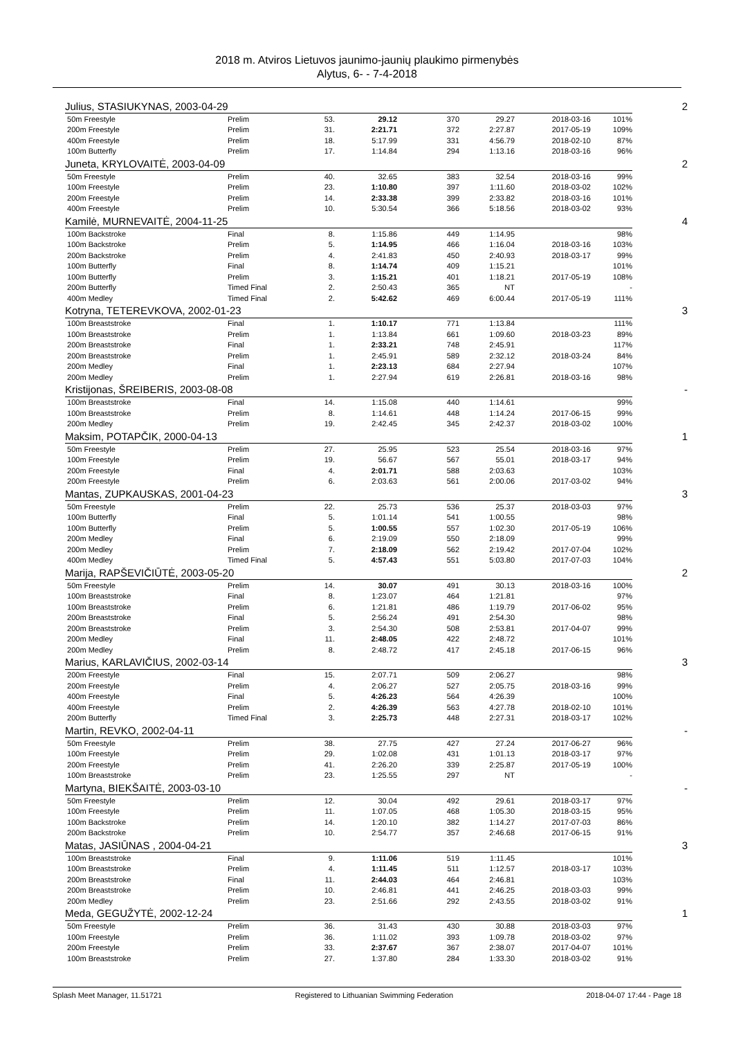2018 m. Atviros Lietuvos jaunimo-jaunių plaukimo pirmenybės
Alytus, 6- - 7-4-2018
| Julius, STASIUKYNAS, 2003-04-29 | | | | | | | | 2 |
| 50m Freestyle | Prelim | 53. | 29.12 | 370 | 29.27 | 2018-03-16 | 101% | |
| 200m Freestyle | Prelim | 31. | 2:21.71 | 372 | 2:27.87 | 2017-05-19 | 109% | |
| 400m Freestyle | Prelim | 18. | 5:17.99 | 331 | 4:56.79 | 2018-02-10 | 87% | |
| 100m Butterfly | Prelim | 17. | 1:14.84 | 294 | 1:13.16 | 2018-03-16 | 96% | |
| Juneta, KRYLOVAITĖ, 2003-04-09 | | | | | | | | 2 |
| 50m Freestyle | Prelim | 40. | 32.65 | 383 | 32.54 | 2018-03-16 | 99% | |
| 100m Freestyle | Prelim | 23. | 1:10.80 | 397 | 1:11.60 | 2018-03-02 | 102% | |
| 200m Freestyle | Prelim | 14. | 2:33.38 | 399 | 2:33.82 | 2018-03-16 | 101% | |
| 400m Freestyle | Prelim | 10. | 5:30.54 | 366 | 5:18.56 | 2018-03-02 | 93% | |
| Kamilė, MURNEVAITĖ, 2004-11-25 | | | | | | | | 4 |
| 100m Backstroke | Final | 8. | 1:15.86 | 449 | 1:14.95 | | 98% | |
| 100m Backstroke | Prelim | 5. | 1:14.95 | 466 | 1:16.04 | 2018-03-16 | 103% | |
| 200m Backstroke | Prelim | 4. | 2:41.83 | 450 | 2:40.93 | 2018-03-17 | 99% | |
| 100m Butterfly | Final | 8. | 1:14.74 | 409 | 1:15.21 | | 101% | |
| 100m Butterfly | Prelim | 3. | 1:15.21 | 401 | 1:18.21 | 2017-05-19 | 108% | |
| 200m Butterfly | Timed Final | 2. | 2:50.43 | 365 | NT | | - | |
| 400m Medley | Timed Final | 2. | 5:42.62 | 469 | 6:00.44 | 2017-05-19 | 111% | |
| Kotryna, TETEREVKOVA, 2002-01-23 | | | | | | | | 3 |
| 100m Breaststroke | Final | 1. | 1:10.17 | 771 | 1:13.84 | | 111% | |
| 100m Breaststroke | Prelim | 1. | 1:13.84 | 661 | 1:09.60 | 2018-03-23 | 89% | |
| 200m Breaststroke | Final | 1. | 2:33.21 | 748 | 2:45.91 | | 117% | |
| 200m Breaststroke | Prelim | 1. | 2:45.91 | 589 | 2:32.12 | 2018-03-24 | 84% | |
| 200m Medley | Final | 1. | 2:23.13 | 684 | 2:27.94 | | 107% | |
| 200m Medley | Prelim | 1. | 2:27.94 | 619 | 2:26.81 | 2018-03-16 | 98% | |
| Kristijonas, ŠREIBERIS, 2003-08-08 | | | | | | | | - |
| 100m Breaststroke | Final | 14. | 1:15.08 | 440 | 1:14.61 | | 99% | |
| 100m Breaststroke | Prelim | 8. | 1:14.61 | 448 | 1:14.24 | 2017-06-15 | 99% | |
| 200m Medley | Prelim | 19. | 2:42.45 | 345 | 2:42.37 | 2018-03-02 | 100% | |
| Maksim, POTAPČIK, 2000-04-13 | | | | | | | | 1 |
| 50m Freestyle | Prelim | 27. | 25.95 | 523 | 25.54 | 2018-03-16 | 97% | |
| 100m Freestyle | Prelim | 19. | 56.67 | 567 | 55.01 | 2018-03-17 | 94% | |
| 200m Freestyle | Final | 4. | 2:01.71 | 588 | 2:03.63 | | 103% | |
| 200m Freestyle | Prelim | 6. | 2:03.63 | 561 | 2:00.06 | 2017-03-02 | 94% | |
| Mantas, ZUPKAUSKAS, 2001-04-23 | | | | | | | | 3 |
| 50m Freestyle | Prelim | 22. | 25.73 | 536 | 25.37 | 2018-03-03 | 97% | |
| 100m Butterfly | Final | 5. | 1:01.14 | 541 | 1:00.55 | | 98% | |
| 100m Butterfly | Prelim | 5. | 1:00.55 | 557 | 1:02.30 | 2017-05-19 | 106% | |
| 200m Medley | Final | 6. | 2:19.09 | 550 | 2:18.09 | | 99% | |
| 200m Medley | Prelim | 7. | 2:18.09 | 562 | 2:19.42 | 2017-07-04 | 102% | |
| 400m Medley | Timed Final | 5. | 4:57.43 | 551 | 5:03.80 | 2017-07-03 | 104% | |
| Marija, RAPŠEVIČIŪTĖ, 2003-05-20 | | | | | | | | 2 |
| 50m Freestyle | Prelim | 14. | 30.07 | 491 | 30.13 | 2018-03-16 | 100% | |
| 100m Breaststroke | Final | 8. | 1:23.07 | 464 | 1:21.81 | | 97% | |
| 100m Breaststroke | Prelim | 6. | 1:21.81 | 486 | 1:19.79 | 2017-06-02 | 95% | |
| 200m Breaststroke | Final | 5. | 2:56.24 | 491 | 2:54.30 | | 98% | |
| 200m Breaststroke | Prelim | 3. | 2:54.30 | 508 | 2:53.81 | 2017-04-07 | 99% | |
| 200m Medley | Final | 11. | 2:48.05 | 422 | 2:48.72 | | 101% | |
| 200m Medley | Prelim | 8. | 2:48.72 | 417 | 2:45.18 | 2017-06-15 | 96% | |
| Marius, KARLAVIČIUS, 2002-03-14 | | | | | | | | 3 |
| 200m Freestyle | Final | 15. | 2:07.71 | 509 | 2:06.27 | | 98% | |
| 200m Freestyle | Prelim | 4. | 2:06.27 | 527 | 2:05.75 | 2018-03-16 | 99% | |
| 400m Freestyle | Final | 5. | 4:26.23 | 564 | 4:26.39 | | 100% | |
| 400m Freestyle | Prelim | 2. | 4:26.39 | 563 | 4:27.78 | 2018-02-10 | 101% | |
| 200m Butterfly | Timed Final | 3. | 2:25.73 | 448 | 2:27.31 | 2018-03-17 | 102% | |
| Martin, REVKO, 2002-04-11 | | | | | | | | - |
| 50m Freestyle | Prelim | 38. | 27.75 | 427 | 27.24 | 2017-06-27 | 96% | |
| 100m Freestyle | Prelim | 29. | 1:02.08 | 431 | 1:01.13 | 2018-03-17 | 97% | |
| 200m Freestyle | Prelim | 41. | 2:26.20 | 339 | 2:25.87 | 2017-05-19 | 100% | |
| 100m Breaststroke | Prelim | 23. | 1:25.55 | 297 | NT | | - | |
| Martyna, BIEKŠAITĖ, 2003-03-10 | | | | | | | | - |
| 50m Freestyle | Prelim | 12. | 30.04 | 492 | 29.61 | 2018-03-17 | 97% | |
| 100m Freestyle | Prelim | 11. | 1:07.05 | 468 | 1:05.30 | 2018-03-15 | 95% | |
| 100m Backstroke | Prelim | 14. | 1:20.10 | 382 | 1:14.27 | 2017-07-03 | 86% | |
| 200m Backstroke | Prelim | 10. | 2:54.77 | 357 | 2:46.68 | 2017-06-15 | 91% | |
| Matas, JASIŪNAS , 2004-04-21 | | | | | | | | 3 |
| 100m Breaststroke | Final | 9. | 1:11.06 | 519 | 1:11.45 | | 101% | |
| 100m Breaststroke | Prelim | 4. | 1:11.45 | 511 | 1:12.57 | 2018-03-17 | 103% | |
| 200m Breaststroke | Final | 11. | 2:44.03 | 464 | 2:46.81 | | 103% | |
| 200m Breaststroke | Prelim | 10. | 2:46.81 | 441 | 2:46.25 | 2018-03-03 | 99% | |
| 200m Medley | Prelim | 23. | 2:51.66 | 292 | 2:43.55 | 2018-03-02 | 91% | |
| Meda, GEGUŽYTĖ, 2002-12-24 | | | | | | | | 1 |
| 50m Freestyle | Prelim | 36. | 31.43 | 430 | 30.88 | 2018-03-03 | 97% | |
| 100m Freestyle | Prelim | 36. | 1:11.02 | 393 | 1:09.78 | 2018-03-02 | 97% | |
| 200m Freestyle | Prelim | 33. | 2:37.67 | 367 | 2:38.07 | 2017-04-07 | 101% | |
| 100m Breaststroke | Prelim | 27. | 1:37.80 | 284 | 1:33.30 | 2018-03-02 | 91% | |
Splash Meet Manager, 11.51721 Registered to Lithuanian Swimming Federation 2018-04-07 17:44 - Page 18